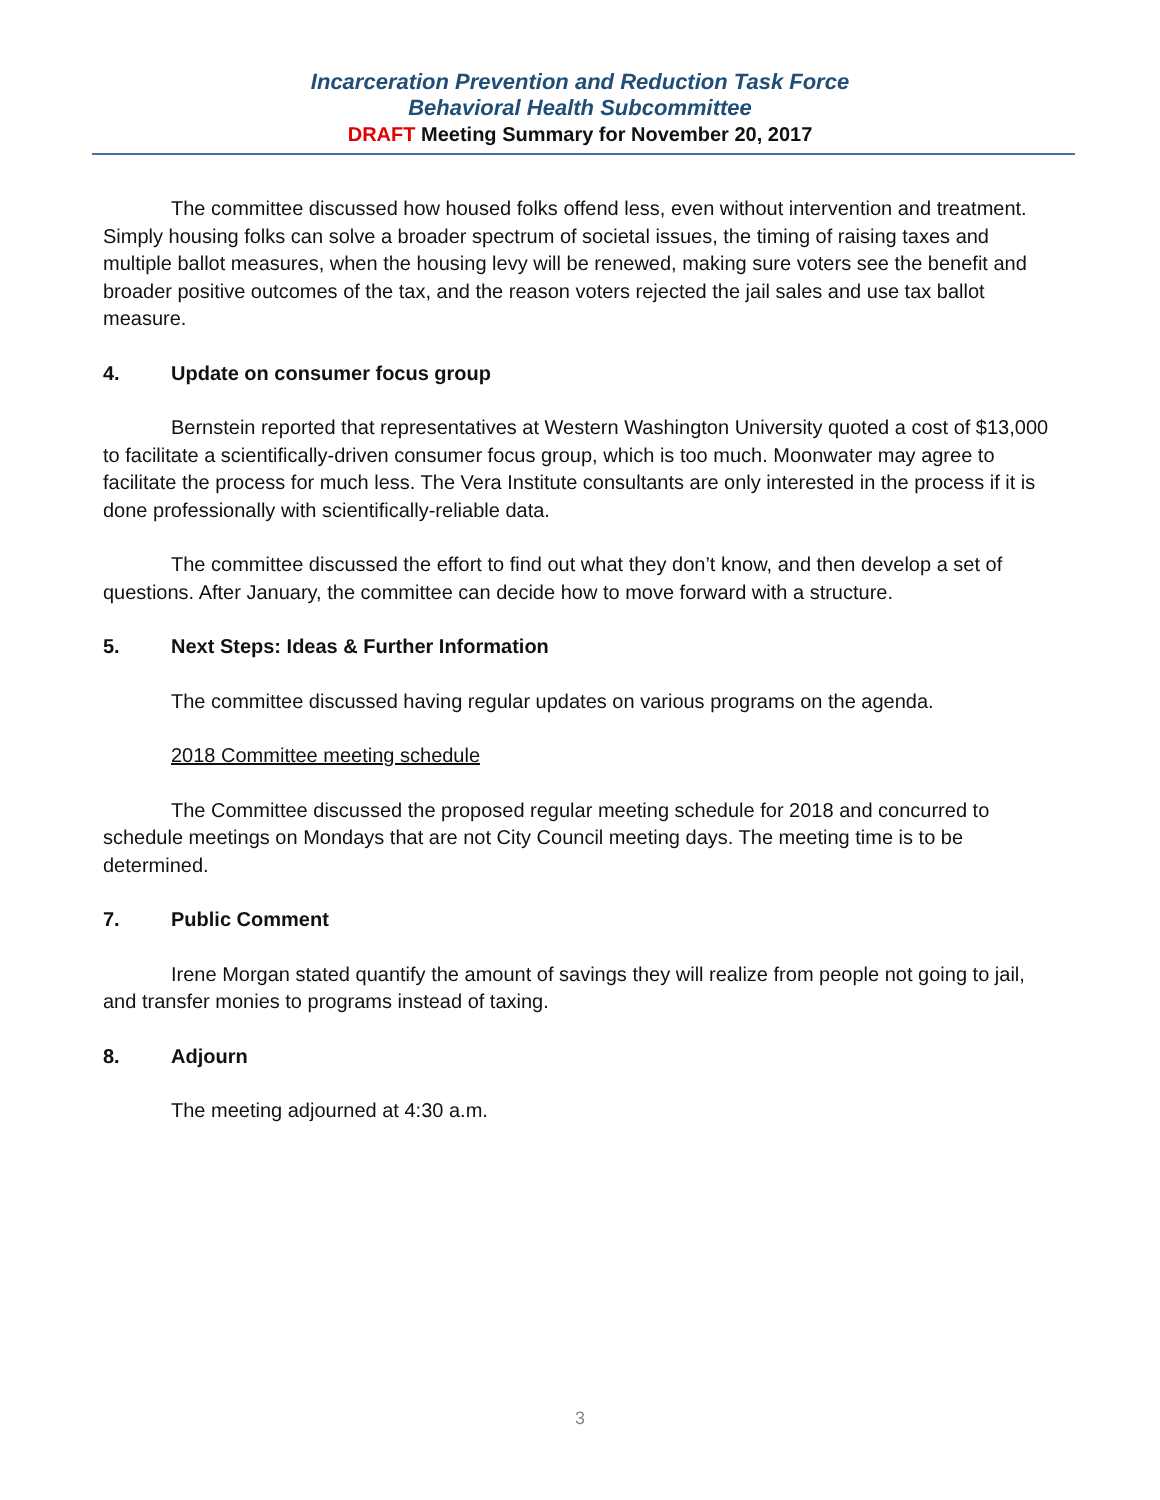Incarceration Prevention and Reduction Task Force
Behavioral Health Subcommittee
DRAFT Meeting Summary for November 20, 2017
The committee discussed how housed folks offend less, even without intervention and treatment. Simply housing folks can solve a broader spectrum of societal issues, the timing of raising taxes and multiple ballot measures, when the housing levy will be renewed, making sure voters see the benefit and broader positive outcomes of the tax, and the reason voters rejected the jail sales and use tax ballot measure.
4. Update on consumer focus group
Bernstein reported that representatives at Western Washington University quoted a cost of $13,000 to facilitate a scientifically-driven consumer focus group, which is too much. Moonwater may agree to facilitate the process for much less. The Vera Institute consultants are only interested in the process if it is done professionally with scientifically-reliable data.
The committee discussed the effort to find out what they don’t know, and then develop a set of questions. After January, the committee can decide how to move forward with a structure.
5. Next Steps: Ideas & Further Information
The committee discussed having regular updates on various programs on the agenda.
2018 Committee meeting schedule
The Committee discussed the proposed regular meeting schedule for 2018 and concurred to schedule meetings on Mondays that are not City Council meeting days. The meeting time is to be determined.
7. Public Comment
Irene Morgan stated quantify the amount of savings they will realize from people not going to jail, and transfer monies to programs instead of taxing.
8. Adjourn
The meeting adjourned at 4:30 a.m.
3